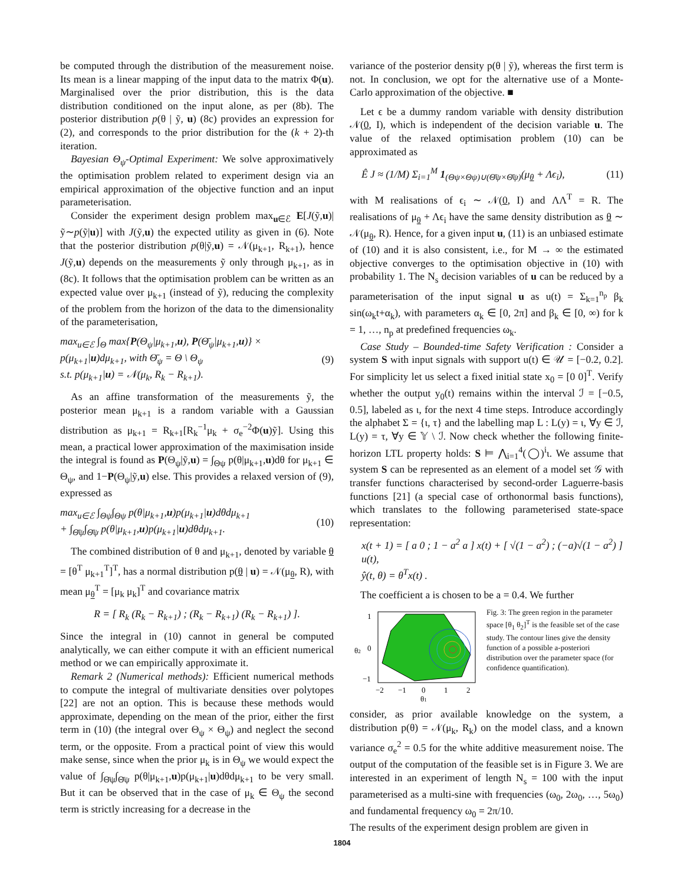be computed through the distribution of the measurement noise. Its mean is a linear mapping of the input data to the matrix Φ(u). Marginalised over the prior distribution, this is the data distribution conditioned on the input alone, as per (8b). The posterior distribution p(θ | ỹ, u) (8c) provides an expression for (2), and corresponds to the prior distribution for the (k + 2)-th iteration.
Bayesian Θ<sub>ψ</sub>-Optimal Experiment: We solve approximatively the optimisation problem related to experiment design via an empirical approximation of the objective function and an input parameterisation.
Consider the experiment design problem max<sub>u∈ℰ</sub> E[J(ỹ,u)|ỹ∼p(ỹ|u)] with J(ỹ,u) the expected utility as given in (6). Note that the posterior distribution p(θ|ỹ,u) = 𝒩(μ<sub>k+1</sub>, R<sub>k+1</sub>), hence J(ỹ,u) depends on the measurements ỹ only through μ<sub>k+1</sub>, as in (8c). It follows that the optimisation problem can be written as an expected value over μ<sub>k+1</sub> (instead of ỹ), reducing the complexity of the problem from the horizon of the data to the dimensionality of the parameterisation,
max<sub>u∈ℰ</sub> ∫<sub>Θ</sub> max{P(Θ<sub>ψ</sub>|μ<sub>k+1</sub>,u), P(Θ̄<sub>ψ</sub>|μ<sub>k+1</sub>,u)} × p(μ<sub>k+1</sub>|u)dμ<sub>k+1</sub>, with Θ̄<sub>ψ</sub> = Θ \ Θ<sub>ψ</sub>
s.t. p(μ<sub>k+1</sub>|u) = 𝒩(μ<sub>k</sub>, R<sub>k</sub> − R<sub>k+1</sub>). (9)
As an affine transformation of the measurements ỹ, the posterior mean μ<sub>k+1</sub> is a random variable with a Gaussian distribution as μ<sub>k+1</sub> = R<sub>k+1</sub>[R<sub>k</sub><sup>−1</sup>μ<sub>k</sub> + σ<sub>e</sub><sup>−2</sup>Φ(u)ỹ]. Using this mean, a practical lower approximation of the maximisation inside the integral is found as P(Θ<sub>ψ</sub>|ỹ,u) = ∫<sub>Θψ</sub> p(θ|μ<sub>k+1</sub>,u)dθ for μ<sub>k+1</sub> ∈ Θ<sub>ψ</sub>, and 1−P(Θ<sub>ψ</sub>|ỹ,u) else. This provides a relaxed version of (9), expressed as
max<sub>u∈ℰ</sub> ∫<sub>Θψ</sub>∫<sub>Θψ</sub> p(θ|μ<sub>k+1</sub>,u)p(μ<sub>k+1</sub>|u)dθdμ<sub>k+1</sub>
+ ∫<sub>Θ̄ψ</sub>∫<sub>Θ̄ψ</sub> p(θ|μ<sub>k+1</sub>,u)p(μ<sub>k+1</sub>|u)dθdμ<sub>k+1</sub>. (10)
The combined distribution of θ and μ<sub>k+1</sub>, denoted by variable θ = [θ<sup>T</sup> μ<sub>k+1</sub><sup>T</sup>]<sup>T</sup>, has a normal distribution p(θ | u) = 𝒩(μ<sub>θ</sub>, R), with mean μ<sub>θ</sub><sup>T</sup> = [μ<sub>k</sub> μ<sub>k</sub>]<sup>T</sup> and covariance matrix
R = [ R<sub>k</sub> (R<sub>k</sub> − R<sub>k+1</sub>) ; (R<sub>k</sub> − R<sub>k+1</sub>) (R<sub>k</sub> − R<sub>k+1</sub>) ].
Since the integral in (10) cannot in general be computed analytically, we can either compute it with an efficient numerical method or we can empirically approximate it.
Remark 2 (Numerical methods): Efficient numerical methods to compute the integral of multivariate densities over polytopes [22] are not an option. This is because these methods would approximate, depending on the mean of the prior, either the first term in (10) (the integral over Θ<sub>ψ</sub> × Θ<sub>ψ</sub>) and neglect the second term, or the opposite. From a practical point of view this would make sense, since when the prior μ<sub>k</sub> is in Θ<sub>ψ</sub> we would expect the value of ∫<sub>Θ̄ψ</sub>∫<sub>Θ̄ψ</sub> p(θ|μ<sub>k+1</sub>,u)p(μ<sub>k+1</sub>|u)dθdμ<sub>k+1</sub> to be very small. But it can be observed that in the case of μ<sub>k</sub> ∈ Θ<sub>ψ</sub> the second term is strictly increasing for a decrease in the
variance of the posterior density p(θ | ỹ), whereas the first term is not. In conclusion, we opt for the alternative use of a Monte-Carlo approximation of the objective. ■
Let ϵ be a dummy random variable with density distribution 𝒩(0, I), which is independent of the decision variable u. The value of the relaxed optimisation problem (10) can be approximated as
Ê J ≈ (1/M) Σ<sub>i=1</sub><sup>M</sup> 1<sub>(Θψ×Θψ)∪(Θ̄ψ×Θ̄ψ)</sub>(μ<sub>θ</sub> + Λϵ<sub>i</sub>), (11)
with M realisations of ϵ<sub>i</sub> ∼ 𝒩(0, I) and ΛΛ<sup>T</sup> = R. The realisations of μ<sub>θ</sub> + Λϵ<sub>i</sub> have the same density distribution as θ ∼ 𝒩(μ<sub>θ</sub>, R). Hence, for a given input u, (11) is an unbiased estimate of (10) and it is also consistent, i.e., for M → ∞ the estimated objective converges to the optimisation objective in (10) with probability 1. The N<sub>s</sub> decision variables of u can be reduced by a parameterisation of the input signal u as u(t) = Σ<sub>k=1</sub><sup>n<sub>p</sub></sup> β<sub>k</sub> sin(ω<sub>k</sub>t+α<sub>k</sub>), with parameters α<sub>k</sub> ∈ [0, 2π] and β<sub>k</sub> ∈ [0, ∞) for k = 1, …, n<sub>p</sub> at predefined frequencies ω<sub>k</sub>.
Case Study – Bounded-time Safety Verification : Consider a system S with input signals with support u(t) ∈ 𝒰 = [−0.2, 0.2]. For simplicity let us select a fixed initial state x<sub>0</sub> = [0 0]<sup>T</sup>. Verify whether the output y<sub>0</sub>(t) remains within the interval ℐ = [−0.5, 0.5], labeled as ι, for the next 4 time steps. Introduce accordingly the alphabet Σ = {ι, τ} and the labelling map L : L(y) = ι, ∀y ∈ ℐ, L(y) = τ, ∀y ∈ 𝕐 \ ℐ. Now check whether the following finite-horizon LTL property holds: S ⊨ ⋀<sub>i=1</sub><sup>4</sup>(◯)<sup>i</sup>ι. We assume that system S can be represented as an element of a model set 𝒢 with transfer functions characterised by second-order Laguerre-basis functions [21] (a special case of orthonormal basis functions), which translates to the following parameterised state-space representation:
x(t + 1) = [ a 0 ; 1 − a<sup>2</sup> a ] x(t) + [ √(1 − a<sup>2</sup>) ; (−a)√(1 − a<sup>2</sup>) ] u(t),
ŷ(t, θ) = θ<sup>T</sup>x(t) .
The coefficient a is chosen to be a = 0.4. We further
1
0
−1
−2
−1
0
1
2
θ2
θ1
Fig. 3: The green region in the parameter space [θ<sub>1</sub> θ<sub>2</sub>]<sup>T</sup> is the feasible set of the case study. The contour lines give the density function of a possible a-posteriori distribution over the parameter space (for confidence quantification).
consider, as prior available knowledge on the system, a distribution p(θ) = 𝒩(μ<sub>k</sub>, R<sub>k</sub>) on the model class, and a known variance σ<sub>e</sub><sup>2</sup> = 0.5 for the white additive measurement noise. The output of the computation of the feasible set is in Figure 3. We are interested in an experiment of length N<sub>s</sub> = 100 with the input parameterised as a multi-sine with frequencies (ω<sub>0</sub>, 2ω<sub>0</sub>, …, 5ω<sub>0</sub>) and fundamental frequency ω<sub>0</sub> = 2π/10.
The results of the experiment design problem are given in
1804